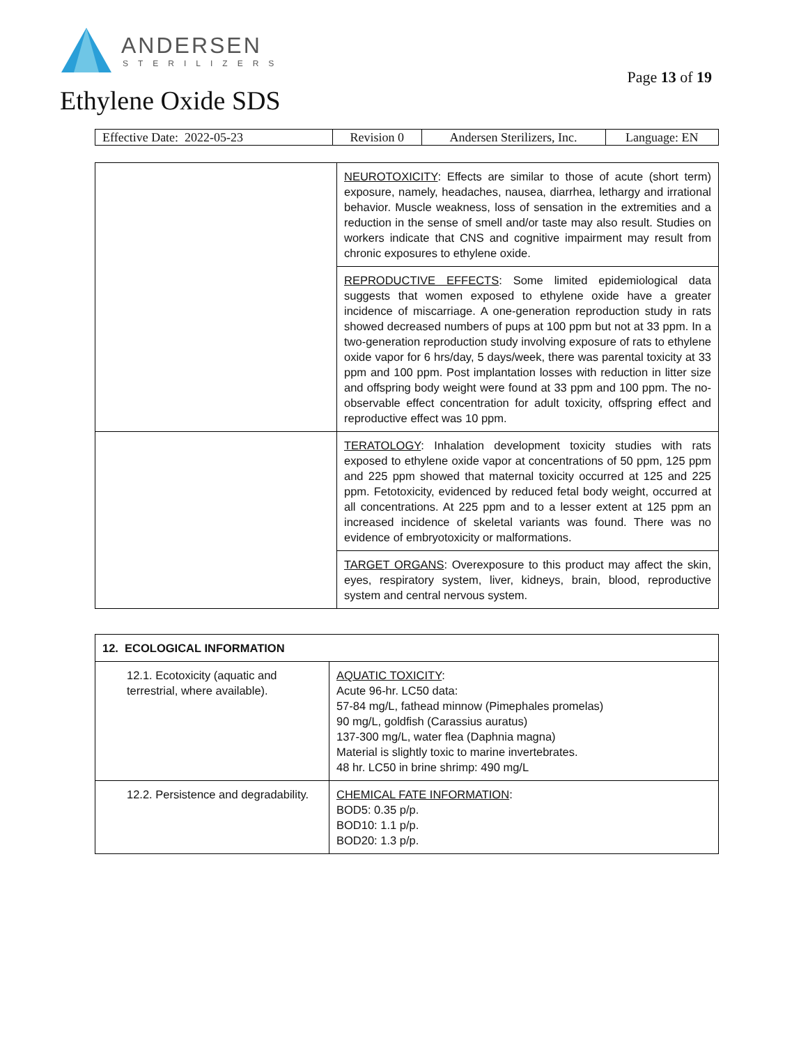ANDERSEN
STERILIZERS
Page 13 of 19
Ethylene Oxide SDS
| Effective Date: 2022-05-23 | Revision 0 | Andersen Sterilizers, Inc. | Language: EN |
| | NEUROTOXICITY : Effects are similar to those of acute (short term) exposure, namely, headaches, nausea, diarrhea, lethargy and irrational behavior. Muscle weakness, loss of sensation in the extremities and a reduction in the sense of smell and/or taste may also result. Studies on workers indicate that CNS and cognitive impairment may result from chronic exposures to ethylene oxide. |
| | REPRODUCTIVE EFFECTS : Some limited epidemiological data suggests that women exposed to ethylene oxide have a greater incidence of miscarriage. A one-generation reproduction study in rats showed decreased numbers of pups at 100 ppm but not at 33 ppm. In a two-generation reproduction study involving exposure of rats to ethylene oxide vapor for 6 hrs/day, 5 days/week, there was parental toxicity at 33 ppm and 100 ppm. Post implantation losses with reduction in litter size and offspring body weight were found at 33 ppm and 100 ppm. The no-observable effect concentration for adult toxicity, offspring effect and reproductive effect was 10 ppm. |
| | TERATOLOGY : Inhalation development toxicity studies with rats exposed to ethylene oxide vapor at concentrations of 50 ppm, 125 ppm and 225 ppm showed that maternal toxicity occurred at 125 and 225 ppm. Fetotoxicity, evidenced by reduced fetal body weight, occurred at all concentrations. At 225 ppm and to a lesser extent at 125 ppm an increased incidence of skeletal variants was found. There was no evidence of embryotoxicity or malformations. |
| | TARGET ORGANS : Overexposure to this product may affect the skin, eyes, respiratory system, liver, kidneys, brain, blood, reproductive system and central nervous system. |
| 12. ECOLOGICAL INFORMATION | |
| --- | --- |
| 12.1. Ecotoxicity (aquatic and terrestrial, where available). | AQUATIC TOXICITY : Acute 96-hr. LC50 data: 57-84 mg/L, fathead minnow (Pimephales promelas) 90 mg/L, goldfish (Carassius auratus) 137-300 mg/L, water flea (Daphnia magna) Material is slightly toxic to marine invertebrates. 48 hr. LC50 in brine shrimp: 490 mg/L |
| 12.2. Persistence and degradability. | CHEMICAL FATE INFORMATION : BOD5: 0.35 p/p. BOD10: 1.1 p/p. BOD20: 1.3 p/p. |